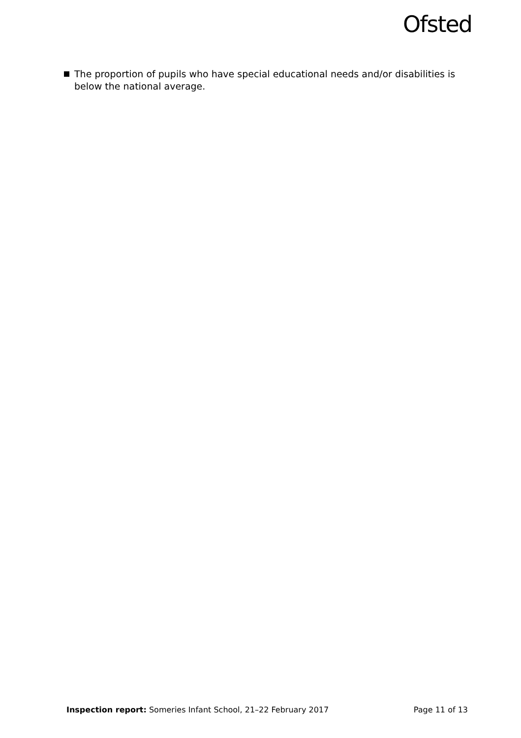Ofsted
The proportion of pupils who have special educational needs and/or disabilities is below the national average.
Inspection report: Someries Infant School, 21–22 February 2017 Page 11 of 13